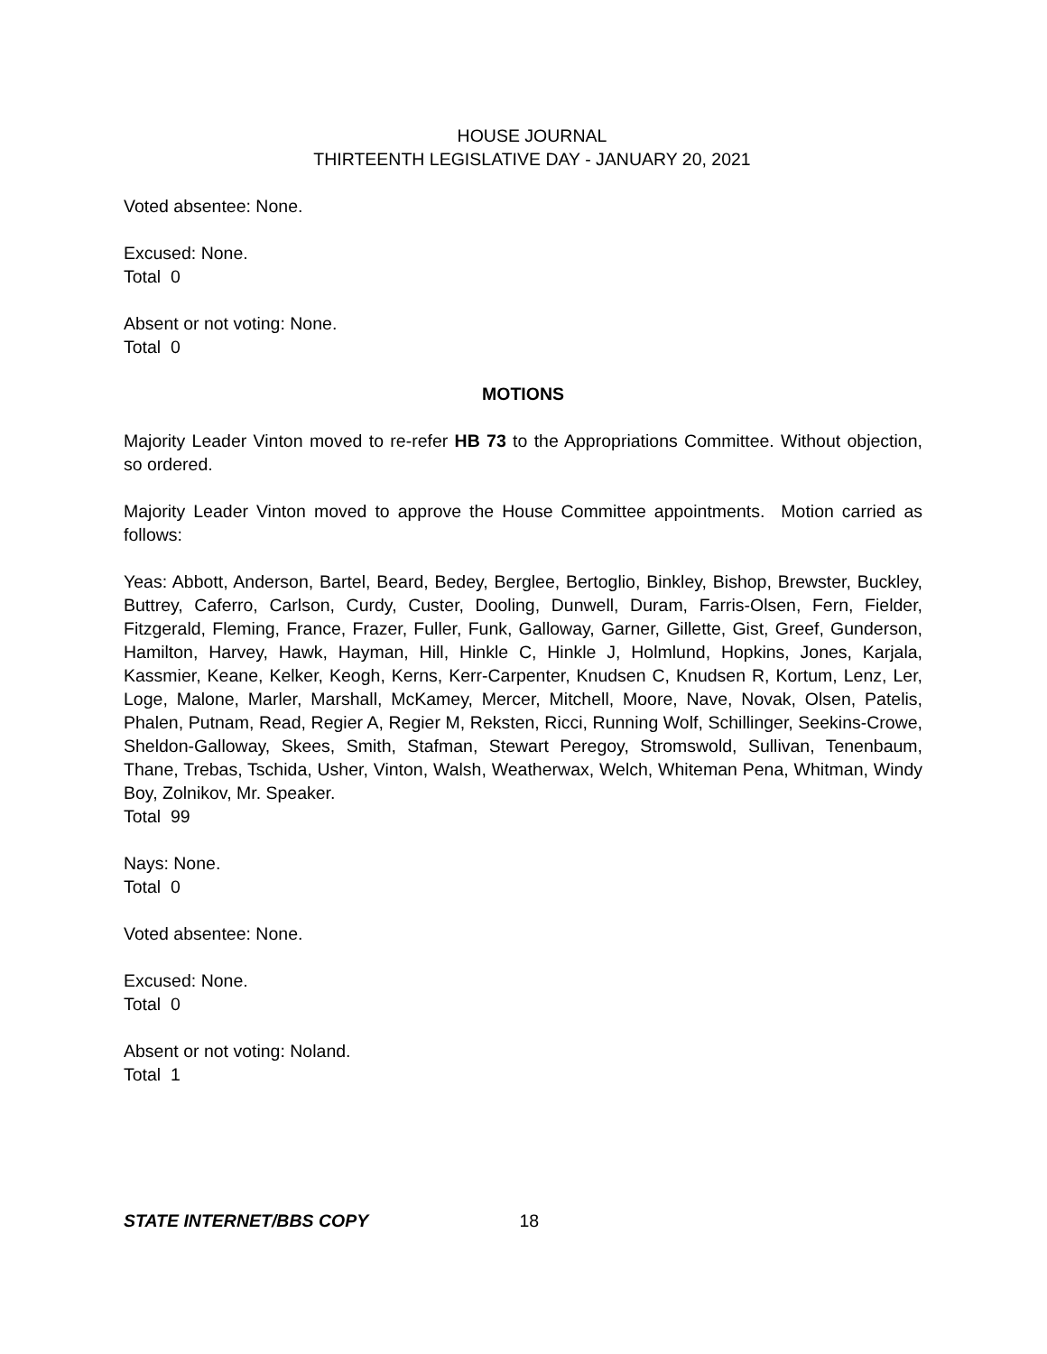HOUSE JOURNAL
THIRTEENTH LEGISLATIVE DAY - JANUARY 20, 2021
Voted absentee: None.
Excused: None.
Total 0
Absent or not voting: None.
Total 0
MOTIONS
Majority Leader Vinton moved to re-refer HB 73 to the Appropriations Committee. Without objection, so ordered.
Majority Leader Vinton moved to approve the House Committee appointments. Motion carried as follows:
Yeas: Abbott, Anderson, Bartel, Beard, Bedey, Berglee, Bertoglio, Binkley, Bishop, Brewster, Buckley, Buttrey, Caferro, Carlson, Curdy, Custer, Dooling, Dunwell, Duram, Farris-Olsen, Fern, Fielder, Fitzgerald, Fleming, France, Frazer, Fuller, Funk, Galloway, Garner, Gillette, Gist, Greef, Gunderson, Hamilton, Harvey, Hawk, Hayman, Hill, Hinkle C, Hinkle J, Holmlund, Hopkins, Jones, Karjala, Kassmier, Keane, Kelker, Keogh, Kerns, Kerr-Carpenter, Knudsen C, Knudsen R, Kortum, Lenz, Ler, Loge, Malone, Marler, Marshall, McKamey, Mercer, Mitchell, Moore, Nave, Novak, Olsen, Patelis, Phalen, Putnam, Read, Regier A, Regier M, Reksten, Ricci, Running Wolf, Schillinger, Seekins-Crowe, Sheldon-Galloway, Skees, Smith, Stafman, Stewart Peregoy, Stromswold, Sullivan, Tenenbaum, Thane, Trebas, Tschida, Usher, Vinton, Walsh, Weatherwax, Welch, Whiteman Pena, Whitman, Windy Boy, Zolnikov, Mr. Speaker.
Total 99
Nays: None.
Total 0
Voted absentee: None.
Excused: None.
Total 0
Absent or not voting: Noland.
Total 1
STATE INTERNET/BBS COPY 18